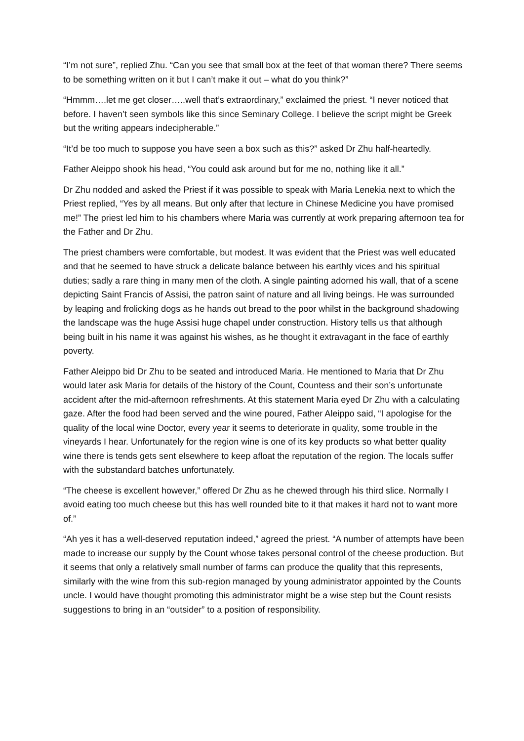“I’m not sure”, replied Zhu. “Can you see that small box at the feet of that woman there? There seems to be something written on it but I can’t make it out – what do you think?”
“Hmmm….let me get closer…..well that’s extraordinary,” exclaimed the priest. “I never noticed that before. I haven’t seen symbols like this since Seminary College. I believe the script might be Greek but the writing appears indecipherable.”
“It’d be too much to suppose you have seen a box such as this?” asked Dr Zhu half-heartedly.
Father Aleippo shook his head, “You could ask around but for me no, nothing like it all.”
Dr Zhu nodded and asked the Priest if it was possible to speak with Maria Lenekia next to which the Priest replied, “Yes by all means. But only after that lecture in Chinese Medicine you have promised me!” The priest led him to his chambers where Maria was currently at work preparing afternoon tea for the Father and Dr Zhu.
The priest chambers were comfortable, but modest. It was evident that the Priest was well educated and that he seemed to have struck a delicate balance between his earthly vices and his spiritual duties; sadly a rare thing in many men of the cloth. A single painting adorned his wall, that of a scene depicting Saint Francis of Assisi, the patron saint of nature and all living beings. He was surrounded by leaping and frolicking dogs as he hands out bread to the poor whilst in the background shadowing the landscape was the huge Assisi huge chapel under construction. History tells us that although being built in his name it was against his wishes, as he thought it extravagant in the face of earthly poverty.
Father Aleippo bid Dr Zhu to be seated and introduced Maria. He mentioned to Maria that Dr Zhu would later ask Maria for details of the history of the Count, Countess and their son’s unfortunate accident after the mid-afternoon refreshments. At this statement Maria eyed Dr Zhu with a calculating gaze. After the food had been served and the wine poured, Father Aleippo said, “I apologise for the quality of the local wine Doctor, every year it seems to deteriorate in quality, some trouble in the vineyards I hear. Unfortunately for the region wine is one of its key products so what better quality wine there is tends gets sent elsewhere to keep afloat the reputation of the region. The locals suffer with the substandard batches unfortunately.
“The cheese is excellent however,” offered Dr Zhu as he chewed through his third slice. Normally I avoid eating too much cheese but this has well rounded bite to it that makes it hard not to want more of.”
“Ah yes it has a well-deserved reputation indeed,” agreed the priest. “A number of attempts have been made to increase our supply by the Count whose takes personal control of the cheese production. But it seems that only a relatively small number of farms can produce the quality that this represents, similarly with the wine from this sub-region managed by young administrator appointed by the Counts uncle. I would have thought promoting this administrator might be a wise step but the Count resists suggestions to bring in an “outsider” to a position of responsibility.